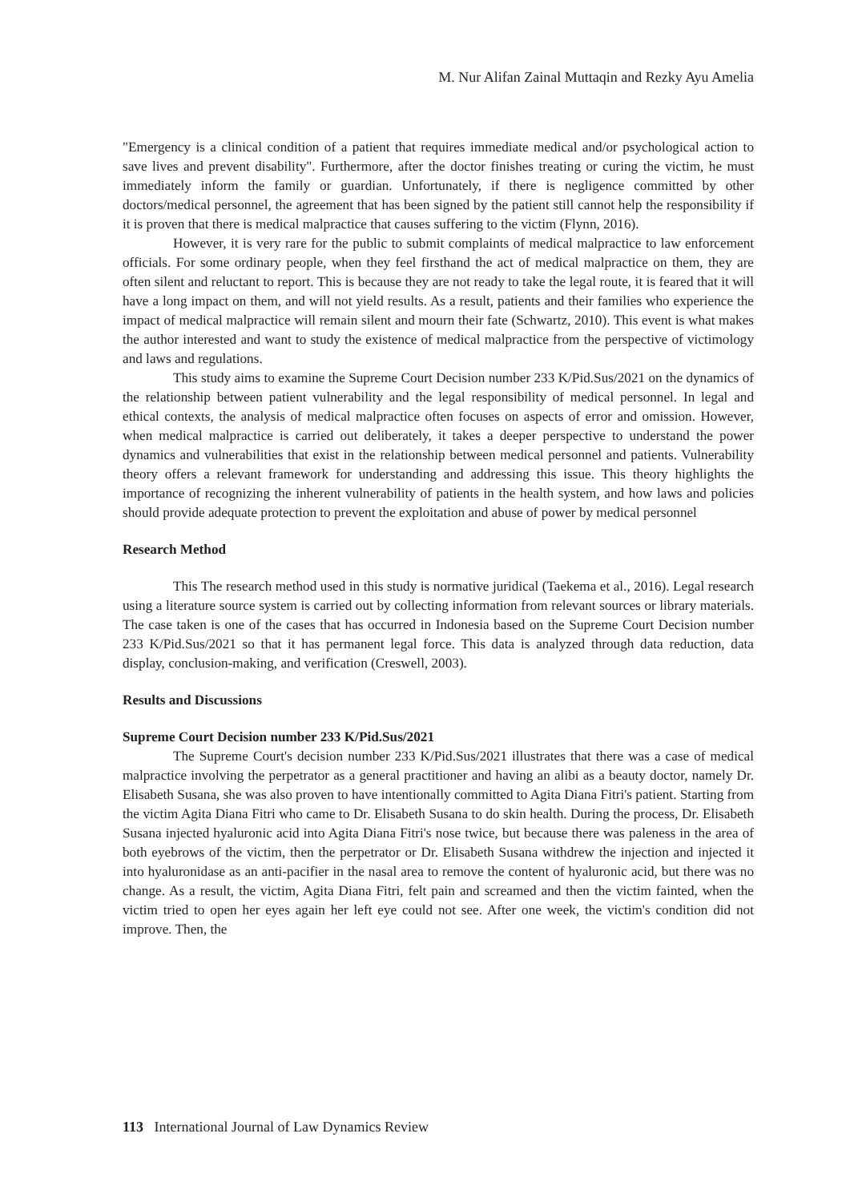M. Nur Alifan Zainal Muttaqin and Rezky Ayu Amelia
"Emergency is a clinical condition of a patient that requires immediate medical and/or psychological action to save lives and prevent disability". Furthermore, after the doctor finishes treating or curing the victim, he must immediately inform the family or guardian. Unfortunately, if there is negligence committed by other doctors/medical personnel, the agreement that has been signed by the patient still cannot help the responsibility if it is proven that there is medical malpractice that causes suffering to the victim (Flynn, 2016).
However, it is very rare for the public to submit complaints of medical malpractice to law enforcement officials. For some ordinary people, when they feel firsthand the act of medical malpractice on them, they are often silent and reluctant to report. This is because they are not ready to take the legal route, it is feared that it will have a long impact on them, and will not yield results. As a result, patients and their families who experience the impact of medical malpractice will remain silent and mourn their fate (Schwartz, 2010). This event is what makes the author interested and want to study the existence of medical malpractice from the perspective of victimology and laws and regulations.
This study aims to examine the Supreme Court Decision number 233 K/Pid.Sus/2021 on the dynamics of the relationship between patient vulnerability and the legal responsibility of medical personnel. In legal and ethical contexts, the analysis of medical malpractice often focuses on aspects of error and omission. However, when medical malpractice is carried out deliberately, it takes a deeper perspective to understand the power dynamics and vulnerabilities that exist in the relationship between medical personnel and patients. Vulnerability theory offers a relevant framework for understanding and addressing this issue. This theory highlights the importance of recognizing the inherent vulnerability of patients in the health system, and how laws and policies should provide adequate protection to prevent the exploitation and abuse of power by medical personnel
Research Method
This The research method used in this study is normative juridical (Taekema et al., 2016). Legal research using a literature source system is carried out by collecting information from relevant sources or library materials. The case taken is one of the cases that has occurred in Indonesia based on the Supreme Court Decision number 233 K/Pid.Sus/2021 so that it has permanent legal force. This data is analyzed through data reduction, data display, conclusion-making, and verification (Creswell, 2003).
Results and Discussions
Supreme Court Decision number 233 K/Pid.Sus/2021
The Supreme Court's decision number 233 K/Pid.Sus/2021 illustrates that there was a case of medical malpractice involving the perpetrator as a general practitioner and having an alibi as a beauty doctor, namely Dr. Elisabeth Susana, she was also proven to have intentionally committed to Agita Diana Fitri's patient. Starting from the victim Agita Diana Fitri who came to Dr. Elisabeth Susana to do skin health. During the process, Dr. Elisabeth Susana injected hyaluronic acid into Agita Diana Fitri's nose twice, but because there was paleness in the area of both eyebrows of the victim, then the perpetrator or Dr. Elisabeth Susana withdrew the injection and injected it into hyaluronidase as an anti-pacifier in the nasal area to remove the content of hyaluronic acid, but there was no change. As a result, the victim, Agita Diana Fitri, felt pain and screamed and then the victim fainted, when the victim tried to open her eyes again her left eye could not see. After one week, the victim's condition did not improve. Then, the
113 International Journal of Law Dynamics Review